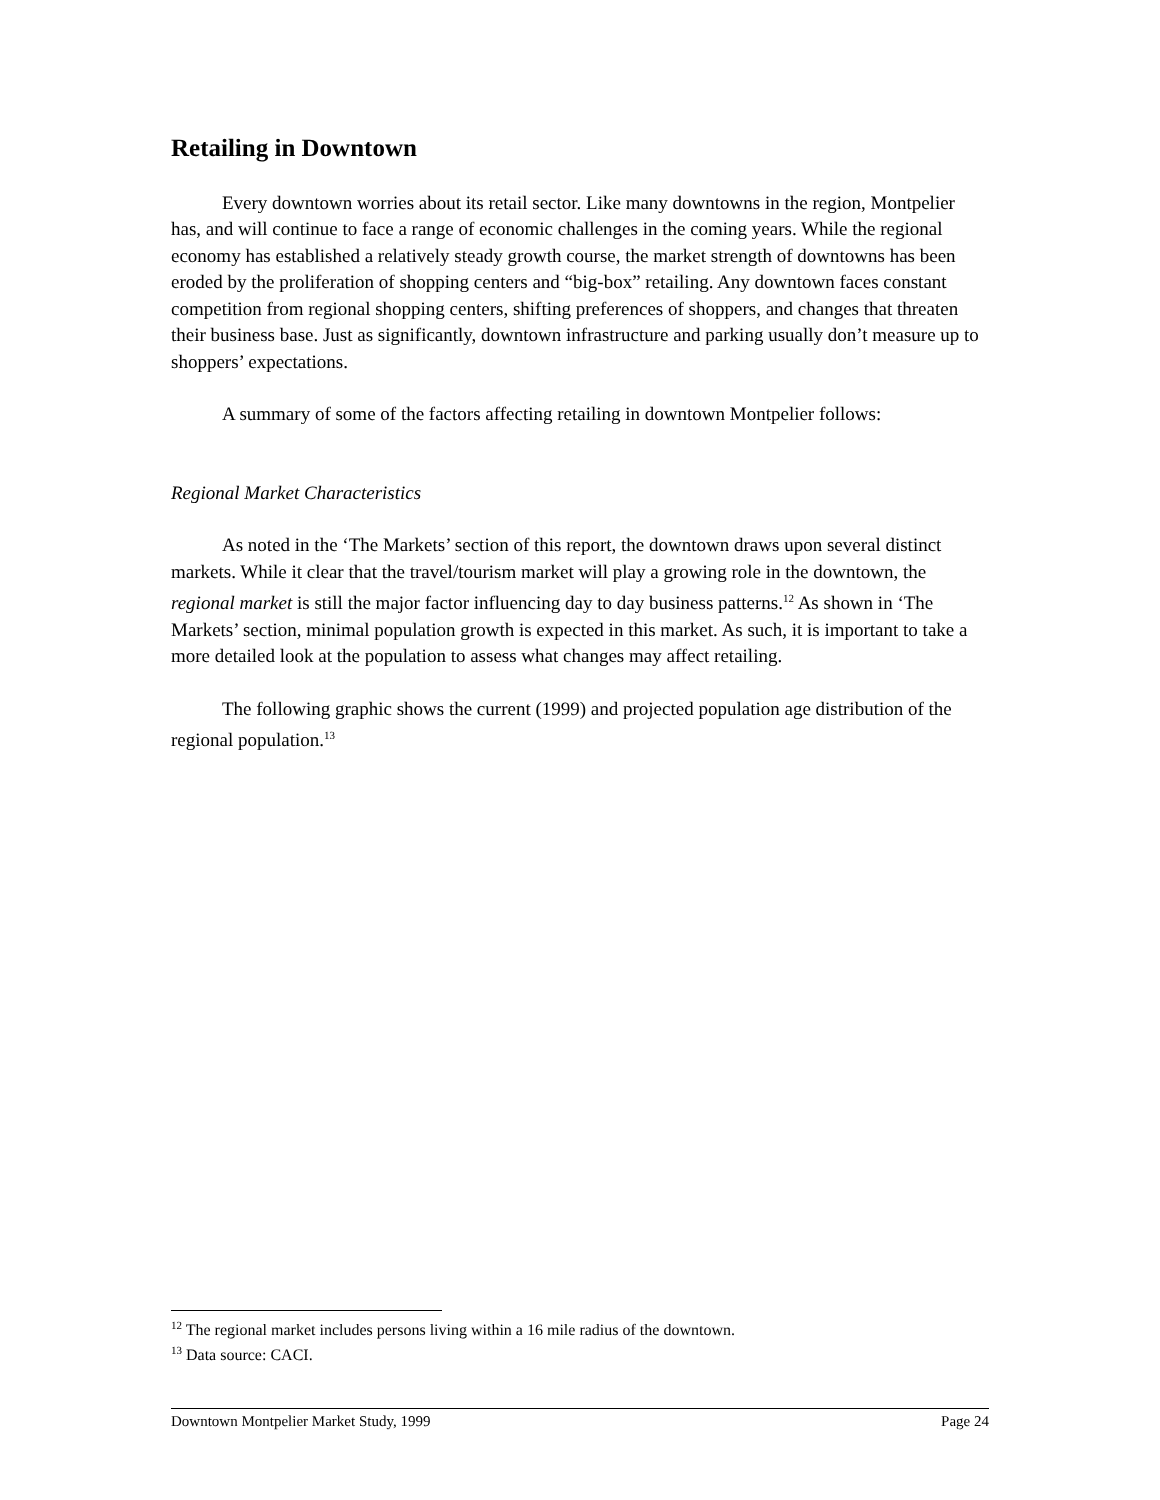Retailing in Downtown
Every downtown worries about its retail sector. Like many downtowns in the region, Montpelier has, and will continue to face a range of economic challenges in the coming years. While the regional economy has established a relatively steady growth course, the market strength of downtowns has been eroded by the proliferation of shopping centers and “big-box” retailing. Any downtown faces constant competition from regional shopping centers, shifting preferences of shoppers, and changes that threaten their business base. Just as significantly, downtown infrastructure and parking usually don’t measure up to shoppers’ expectations.
A summary of some of the factors affecting retailing in downtown Montpelier follows:
Regional Market Characteristics
As noted in the ‘The Markets’ section of this report, the downtown draws upon several distinct markets. While it clear that the travel/tourism market will play a growing role in the downtown, the regional market is still the major factor influencing day to day business patterns.<sup>12</sup> As shown in ‘The Markets’ section, minimal population growth is expected in this market. As such, it is important to take a more detailed look at the population to assess what changes may affect retailing.
The following graphic shows the current (1999) and projected population age distribution of the regional population.<sup>13</sup>
<sup>12</sup> The regional market includes persons living within a 16 mile radius of the downtown.
<sup>13</sup> Data source: CACI.
Downtown Montpelier Market Study, 1999 Page 24